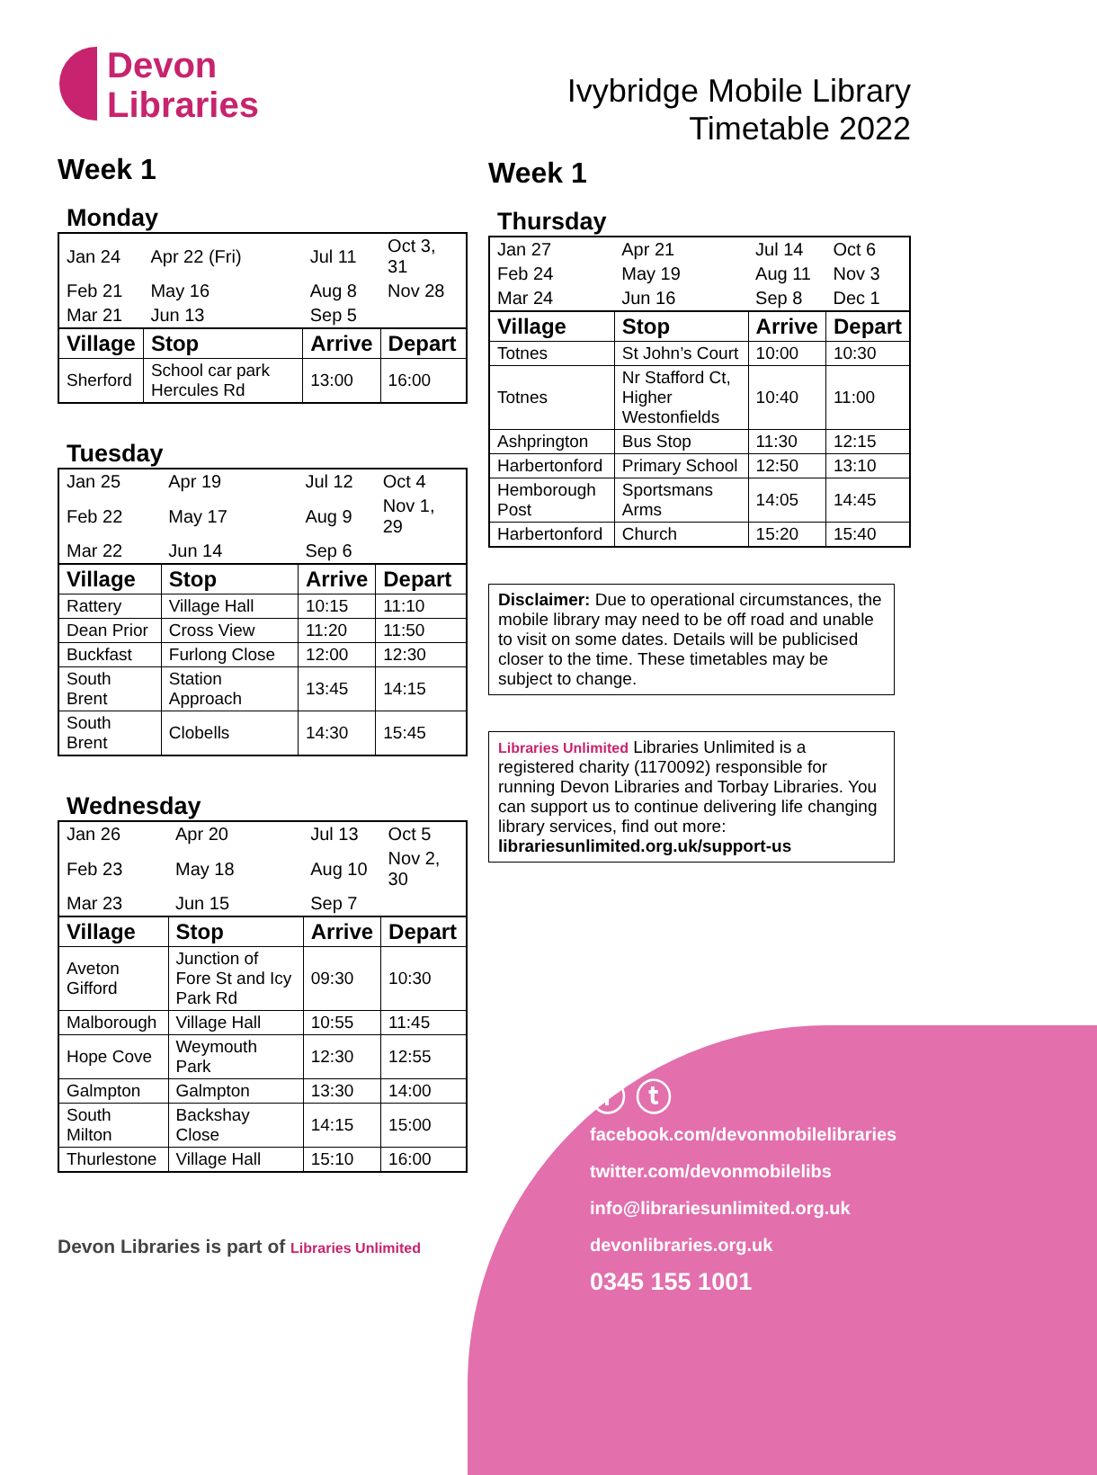Devon
Libraries
Week 1
Monday
| Jan 24 | Apr 22 (Fri) | Jul 11 | Oct 3, 31 |
| Feb 21 | May 16 | Aug 8 | Nov 28 |
| Mar 21 | Jun 13 | Sep 5 | |
| Village | Stop | Arrive | Depart |
| Sherford | School car park Hercules Rd | 13:00 | 16:00 |
Tuesday
| Jan 25 | Apr 19 | Jul 12 | Oct 4 |
| Feb 22 | May 17 | Aug 9 | Nov 1, 29 |
| Mar 22 | Jun 14 | Sep 6 | |
| Village | Stop | Arrive | Depart |
| Rattery | Village Hall | 10:15 | 11:10 |
| Dean Prior | Cross View | 11:20 | 11:50 |
| Buckfast | Furlong Close | 12:00 | 12:30 |
| South Brent | Station Approach | 13:45 | 14:15 |
| South Brent | Clobells | 14:30 | 15:45 |
Wednesday
| Jan 26 | Apr 20 | Jul 13 | Oct 5 |
| Feb 23 | May 18 | Aug 10 | Nov 2, 30 |
| Mar 23 | Jun 15 | Sep 7 | |
| Village | Stop | Arrive | Depart |
| Aveton Gifford | Junction of Fore St and Icy Park Rd | 09:30 | 10:30 |
| Malborough | Village Hall | 10:55 | 11:45 |
| Hope Cove | Weymouth Park | 12:30 | 12:55 |
| Galmpton | Galmpton | 13:30 | 14:00 |
| South Milton | Backshay Close | 14:15 | 15:00 |
| Thurlestone | Village Hall | 15:10 | 16:00 |
Devon Libraries is part of Libraries Unlimited
Ivybridge Mobile Library
Timetable 2022
Week 1
Thursday
| Jan 27 | Apr 21 | Jul 14 | Oct 6 |
| Feb 24 | May 19 | Aug 11 | Nov 3 |
| Mar 24 | Jun 16 | Sep 8 | Dec 1 |
| Village | Stop | Arrive | Depart |
| Totnes | St John’s Court | 10:00 | 10:30 |
| Totnes | Nr Stafford Ct, Higher Westonfields | 10:40 | 11:00 |
| Ashprington | Bus Stop | 11:30 | 12:15 |
| Harbertonford | Primary School | 12:50 | 13:10 |
| Hemborough Post | Sportsmans Arms | 14:05 | 14:45 |
| Harbertonford | Church | 15:20 | 15:40 |
Disclaimer: Due to operational circumstances, the mobile library may need to be off road and unable to visit on some dates. Details will be publicised closer to the time. These timetables may be subject to change.
Libraries Unlimited Libraries Unlimited is a registered charity (1170092) responsible for running Devon Libraries and Torbay Libraries. You can support us to continue delivering life changing library services, find out more: librariesunlimited.org.uk/support-us
ⓕ ⓣ
facebook.com/devonmobilelibraries
twitter.com/devonmobilelibs
info@librariesunlimited.org.uk
devonlibraries.org.uk
0345 155 1001